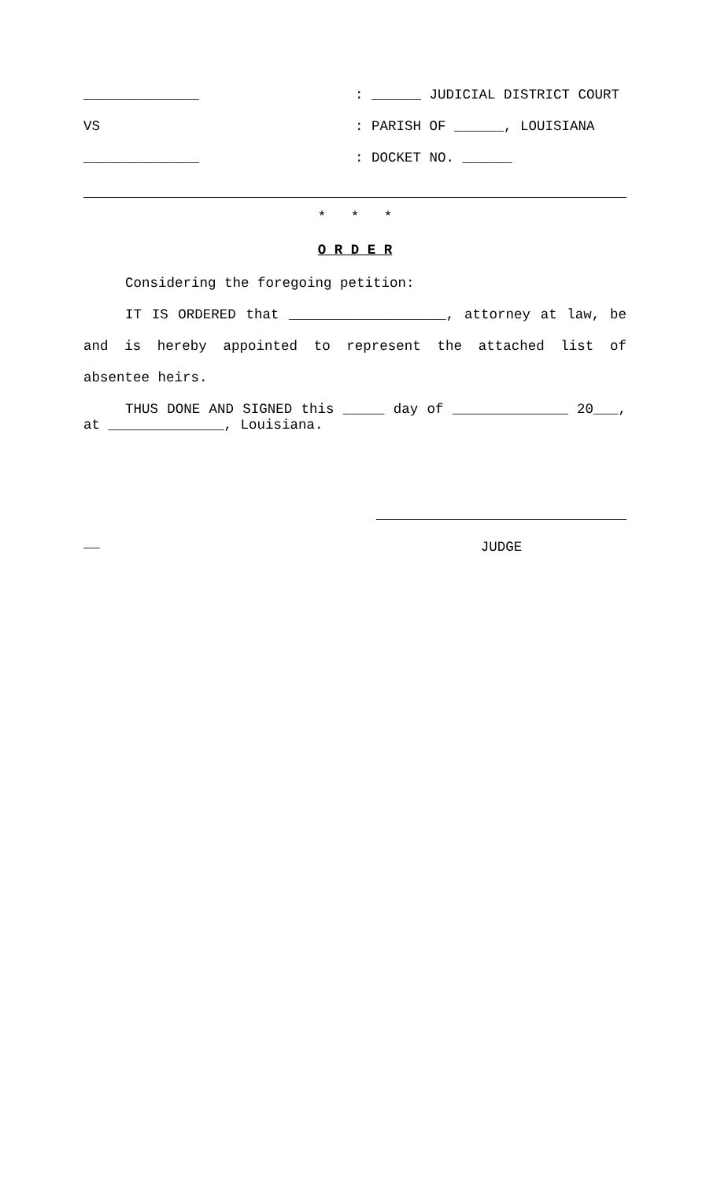______________
: ______ JUDICIAL DISTRICT COURT
VS : PARISH OF ______, LOUISIANA
______________ : DOCKET NO. ______
* * *
O R D E R
Considering the foregoing petition:
IT IS ORDERED that ___________________, attorney at law, be and is hereby appointed to represent the attached list of absentee heirs.
THUS DONE AND SIGNED this _____ day of ______________ 20___, at ______________, Louisiana.
__
JUDGE